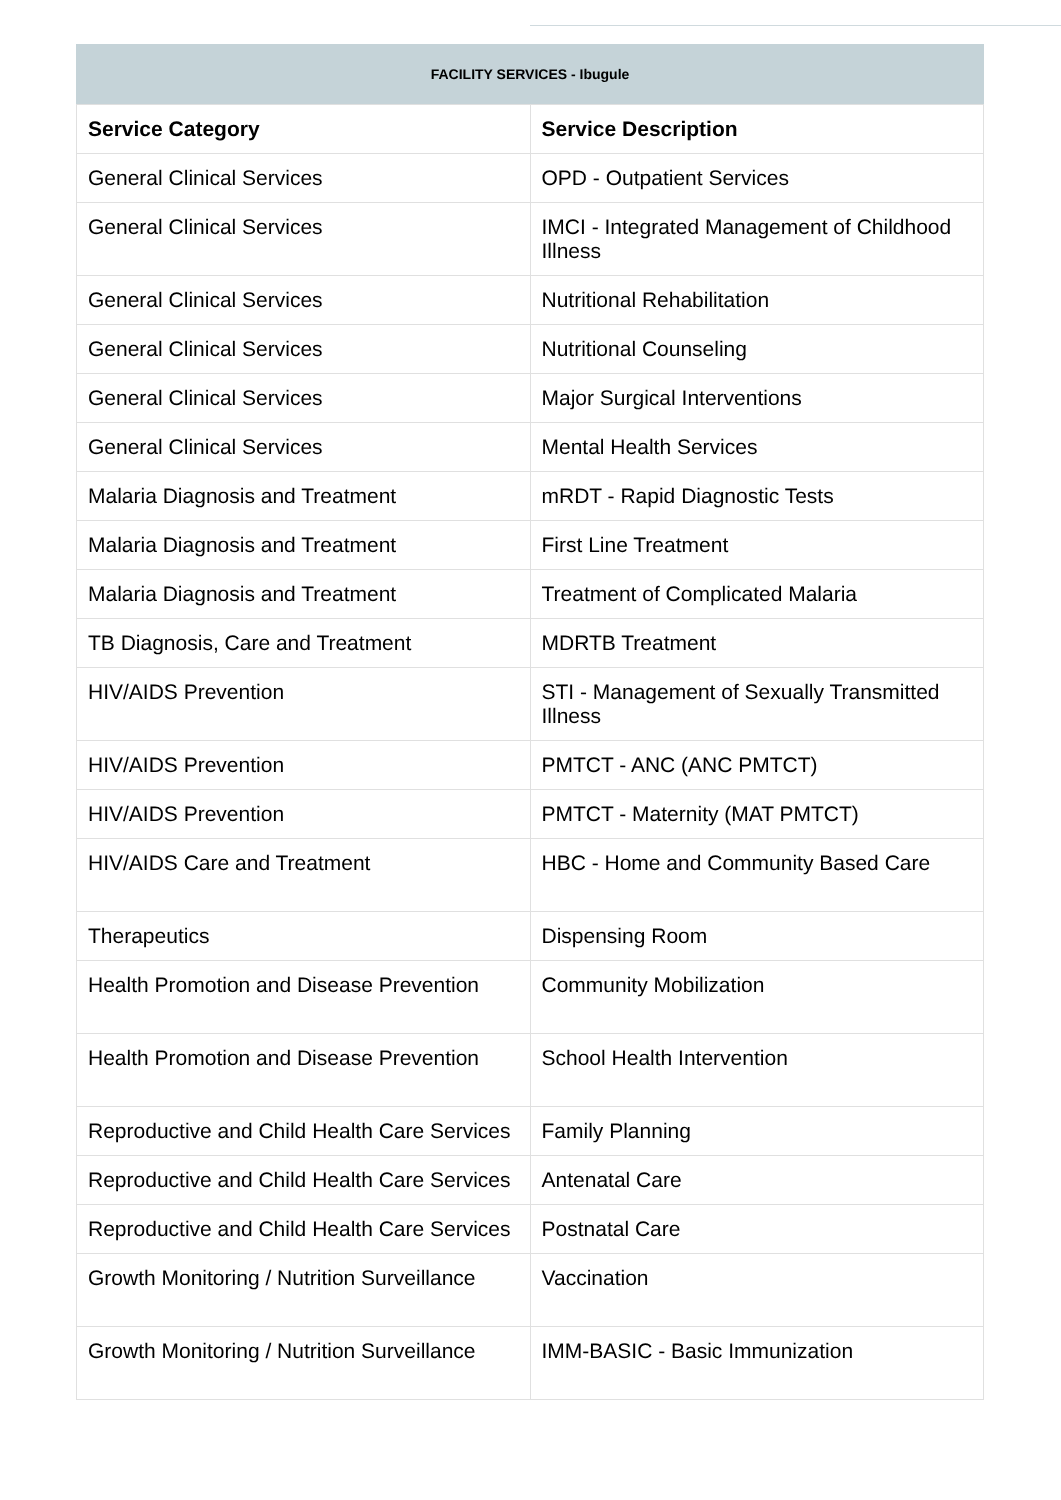FACILITY SERVICES - Ibugule
| Service Category | Service Description |
| --- | --- |
| General Clinical Services | OPD - Outpatient Services |
| General Clinical Services | IMCI - Integrated Management of Childhood Illness |
| General Clinical Services | Nutritional Rehabilitation |
| General Clinical Services | Nutritional Counseling |
| General Clinical Services | Major Surgical Interventions |
| General Clinical Services | Mental Health Services |
| Malaria Diagnosis and Treatment | mRDT - Rapid Diagnostic Tests |
| Malaria Diagnosis and Treatment | First Line Treatment |
| Malaria Diagnosis and Treatment | Treatment of Complicated Malaria |
| TB Diagnosis, Care and Treatment | MDRTB Treatment |
| HIV/AIDS Prevention | STI - Management of Sexually Transmitted Illness |
| HIV/AIDS Prevention | PMTCT - ANC (ANC PMTCT) |
| HIV/AIDS Prevention | PMTCT - Maternity (MAT PMTCT) |
| HIV/AIDS Care and Treatment | HBC - Home and Community Based Care |
| Therapeutics | Dispensing Room |
| Health Promotion and Disease Prevention | Community Mobilization |
| Health Promotion and Disease Prevention | School Health Intervention |
| Reproductive and Child Health Care Services | Family Planning |
| Reproductive and Child Health Care Services | Antenatal Care |
| Reproductive and Child Health Care Services | Postnatal Care |
| Growth Monitoring / Nutrition Surveillance | Vaccination |
| Growth Monitoring / Nutrition Surveillance | IMM-BASIC - Basic Immunization |